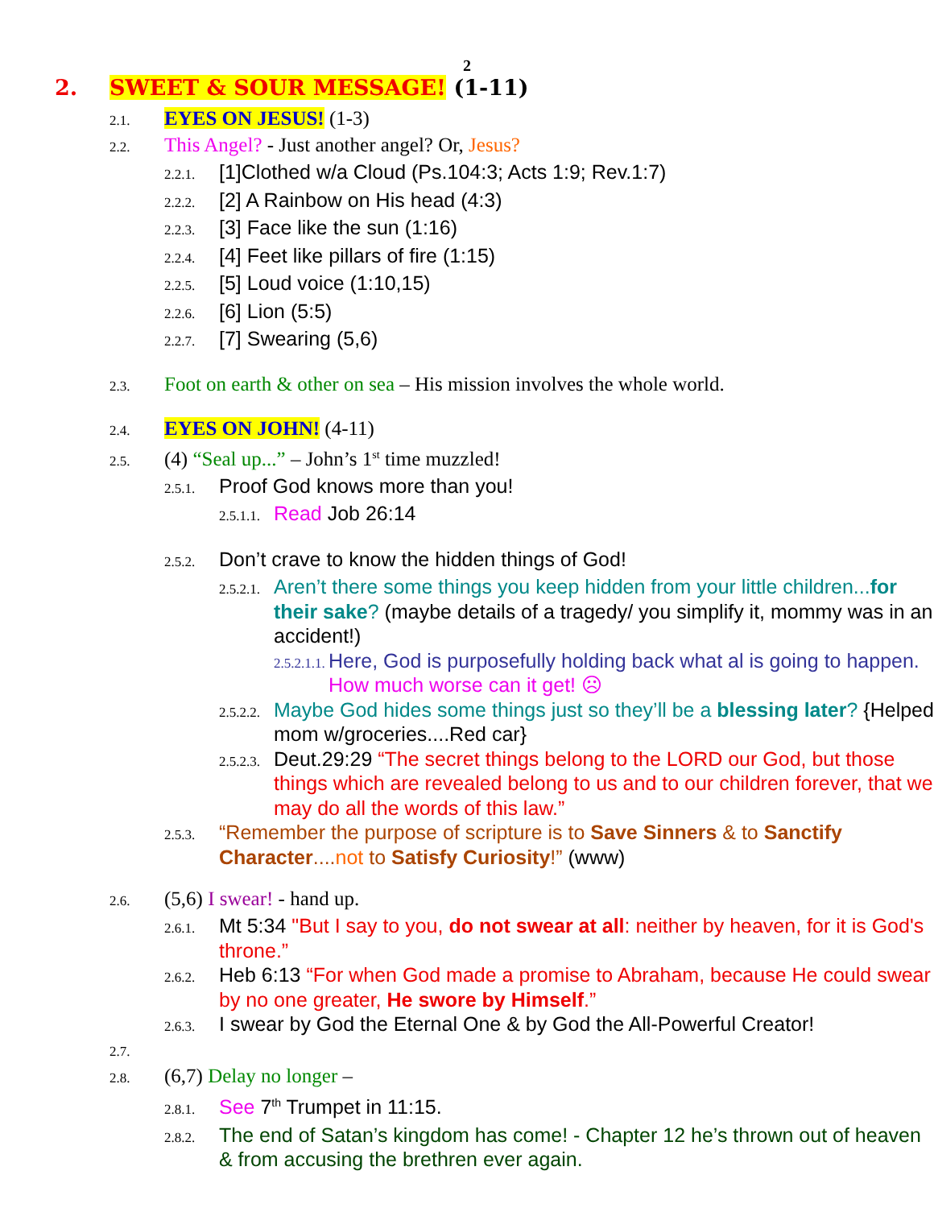2
2. SWEET & SOUR MESSAGE! (1-11)
2.1. EYES ON JESUS! (1-3)
2.2. This Angel? - Just another angel? Or, Jesus?
2.2.1. [1]Clothed w/a Cloud (Ps.104:3; Acts 1:9; Rev.1:7)
2.2.2. [2] A Rainbow on His head (4:3)
2.2.3. [3] Face like the sun (1:16)
2.2.4. [4] Feet like pillars of fire (1:15)
2.2.5. [5] Loud voice (1:10,15)
2.2.6. [6] Lion (5:5)
2.2.7. [7] Swearing (5,6)
2.3. Foot on earth & other on sea – His mission involves the whole world.
2.4. EYES ON JOHN! (4-11)
2.5. (4) “Seal up...” – John’s 1<sup>st</sup> time muzzled!
2.5.1. Proof God knows more than you!
2.5.1.1. Read Job 26:14
2.5.2. Don’t crave to know the hidden things of God!
2.5.2.1. Aren’t there some things you keep hidden from your little children...for their sake? (maybe details of a tragedy/ you simplify it, mommy was in an accident!)
2.5.2.1.1. Here, God is purposefully holding back what al is going to happen. How much worse can it get! ☹
2.5.2.2. Maybe God hides some things just so they’ll be a blessing later? {Helped mom w/groceries....Red car}
2.5.2.3. Deut.29:29 “The secret things belong to the LORD our God, but those things which are revealed belong to us and to our children forever, that we may do all the words of this law.”
2.5.3. “Remember the purpose of scripture is to Save Sinners & to Sanctify Character....not to Satisfy Curiosity!” (www)
2.6. (5,6) I swear! - hand up.
2.6.1. Mt 5:34 "But I say to you, do not swear at all: neither by heaven, for it is God's throne.”
2.6.2. Heb 6:13 “For when God made a promise to Abraham, because He could swear by no one greater, He swore by Himself.”
2.6.3. I swear by God the Eternal One & by God the All-Powerful Creator!
2.7.
2.8. (6,7) Delay no longer –
2.8.1. See 7<sup>th</sup> Trumpet in 11:15.
2.8.2. The end of Satan’s kingdom has come! - Chapter 12 he’s thrown out of heaven & from accusing the brethren ever again.